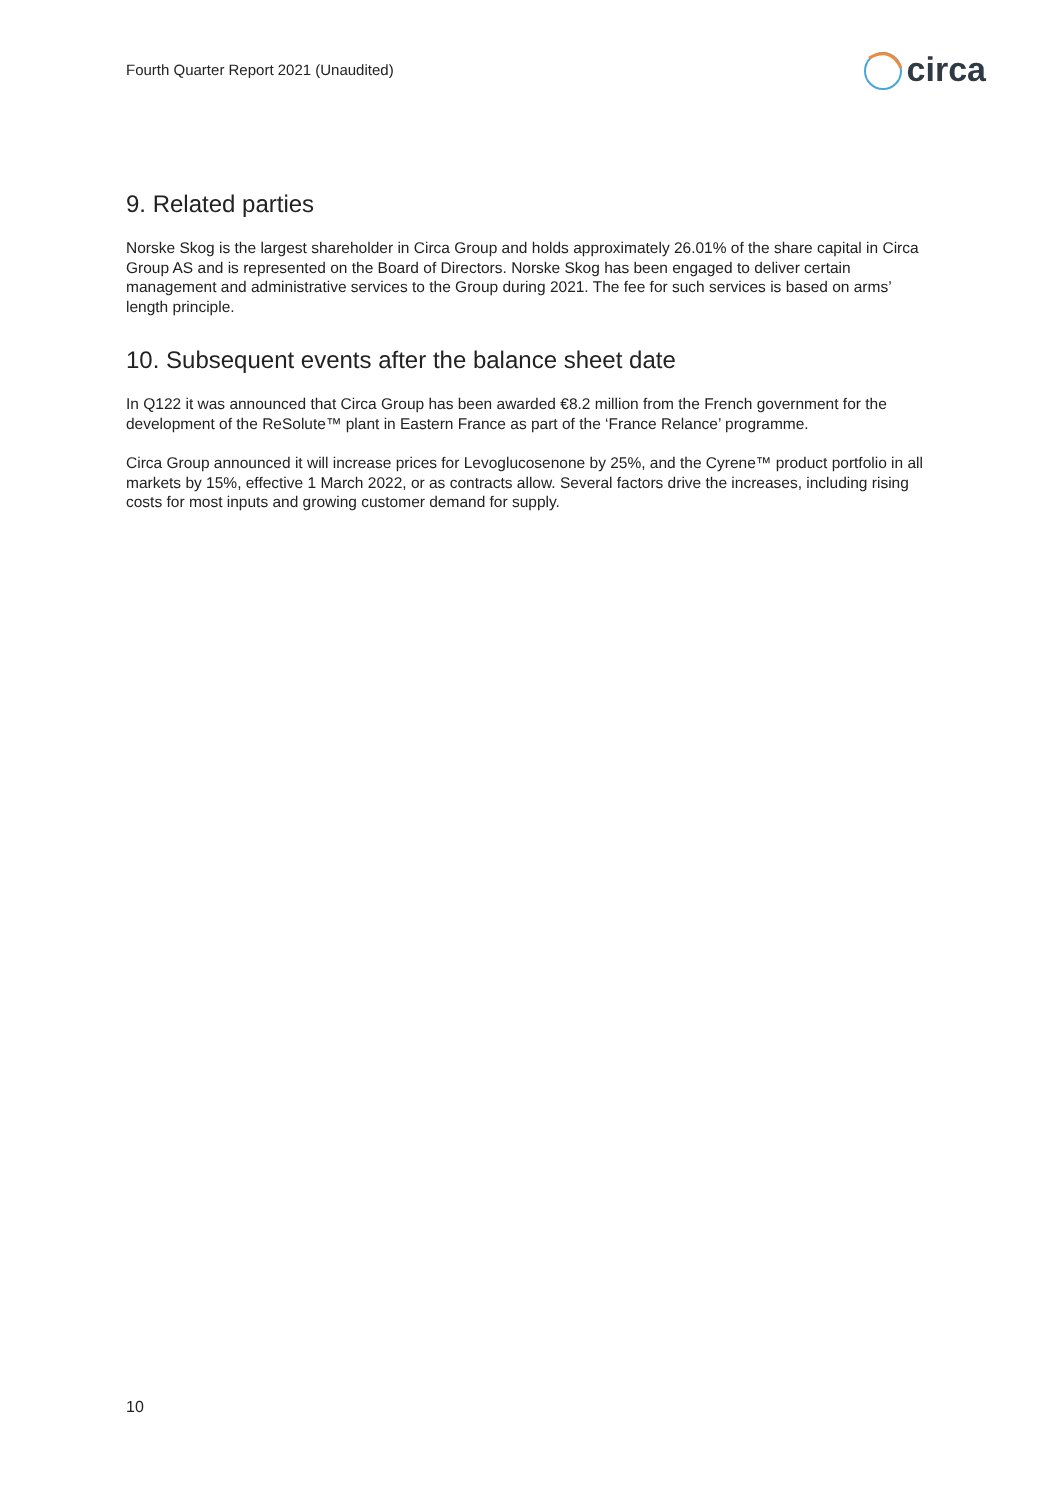Fourth Quarter Report 2021 (Unaudited)
circa
9. Related parties
Norske Skog is the largest shareholder in Circa Group and holds approximately 26.01% of the share capital in Circa Group AS and is represented on the Board of Directors. Norske Skog has been engaged to deliver certain management and administrative services to the Group during 2021. The fee for such services is based on arms’ length principle.
10. Subsequent events after the balance sheet date
In Q122 it was announced that Circa Group has been awarded €8.2 million from the French government for the development of the ReSolute™ plant in Eastern France as part of the ‘France Relance’ programme.
Circa Group announced it will increase prices for Levoglucosenone by 25%, and the Cyrene™ product portfolio in all markets by 15%, effective 1 March 2022, or as contracts allow. Several factors drive the increases, including rising costs for most inputs and growing customer demand for supply.
10